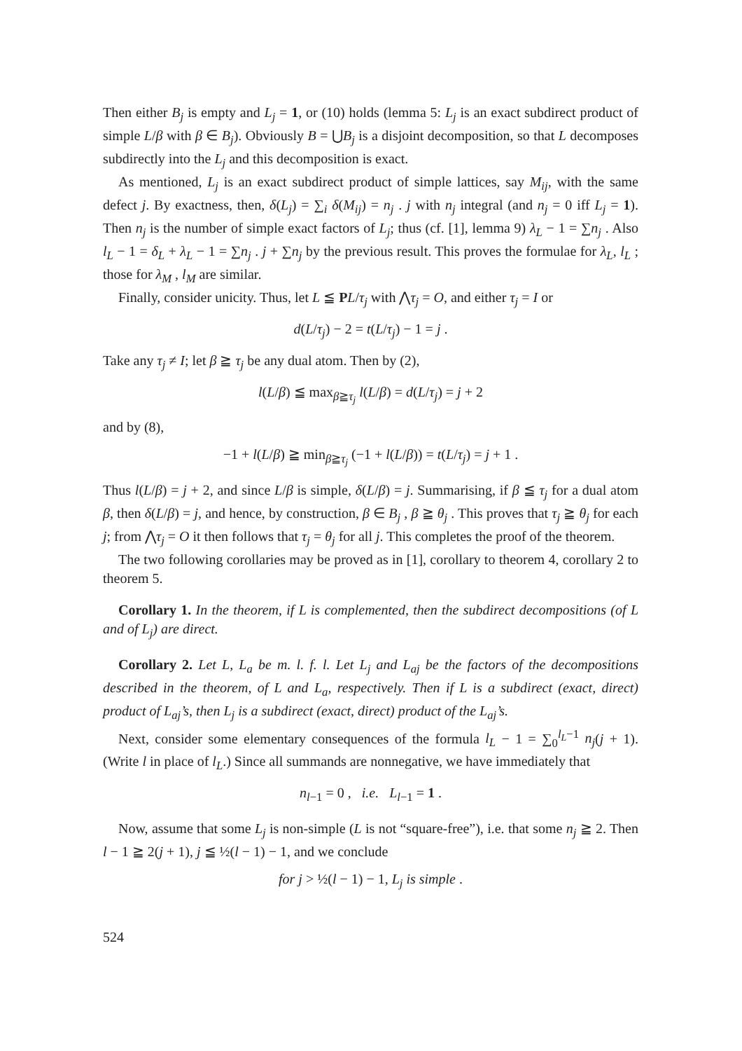Then either B<sub>j</sub> is empty and L<sub>j</sub> = 1, or (10) holds (lemma 5: L<sub>j</sub> is an exact subdirect product of simple L/β with β ∈ B<sub>j</sub>). Obviously B = ⋃B<sub>j</sub> is a disjoint decomposition, so that L decomposes subdirectly into the L<sub>j</sub> and this decomposition is exact.
As mentioned, L<sub>j</sub> is an exact subdirect product of simple lattices, say M<sub>ij</sub>, with the same defect j. By exactness, then, δ(L<sub>j</sub>) = ∑<sub>i</sub> δ(M<sub>ij</sub>) = n<sub>j</sub> . j with n<sub>j</sub> integral (and n<sub>j</sub> = 0 iff L<sub>j</sub> = 1). Then n<sub>j</sub> is the number of simple exact factors of L<sub>j</sub>; thus (cf. [1], lemma 9) λ<sub>L</sub> − 1 = ∑n<sub>j</sub> . Also l<sub>L</sub> − 1 = δ<sub>L</sub> + λ<sub>L</sub> − 1 = ∑n<sub>j</sub> . j + ∑n<sub>j</sub> by the previous result. This proves the formulae for λ<sub>L</sub>, l<sub>L</sub> ; those for λ<sub>M</sub> , l<sub>M</sub> are similar.
Finally, consider unicity. Thus, let L ≦ PL/τ<sub>j</sub> with ⋀τ<sub>j</sub> = O, and either τ<sub>j</sub> = I or
d(L/τ<sub>j</sub>) − 2 = t(L/τ<sub>j</sub>) − 1 = j .
Take any τ<sub>j</sub> ≠ I; let β ≧ τ<sub>j</sub> be any dual atom. Then by (2),
l(L/β) ≦ max<sub>β≧τ<sub>j</sub></sub> l(L/β) = d(L/τ<sub>j</sub>) = j + 2
and by (8),
−1 + l(L/β) ≧ min<sub>β≧τ<sub>j</sub></sub> (−1 + l(L/β)) = t(L/τ<sub>j</sub>) = j + 1 .
Thus l(L/β) = j + 2, and since L/β is simple, δ(L/β) = j. Summarising, if β ≦ τ<sub>j</sub> for a dual atom β, then δ(L/β) = j, and hence, by construction, β ∈ B<sub>j</sub> , β ≧ θ<sub>j</sub> . This proves that τ<sub>j</sub> ≧ θ<sub>j</sub> for each j; from ⋀τ<sub>j</sub> = O it then follows that τ<sub>j</sub> = θ<sub>j</sub> for all j. This completes the proof of the theorem.
The two following corollaries may be proved as in [1], corollary to theorem 4, corollary 2 to theorem 5.
Corollary 1. In the theorem, if L is complemented, then the subdirect decompositions (of L and of L<sub>j</sub>) are direct.
Corollary 2. Let L, L<sub>a</sub> be m. l. f. l. Let L<sub>j</sub> and L<sub>aj</sub> be the factors of the decompositions described in the theorem, of L and L<sub>a</sub>, respectively. Then if L is a subdirect (exact, direct) product of L<sub>aj</sub>’s, then L<sub>j</sub> is a subdirect (exact, direct) product of the L<sub>aj</sub>’s.
Next, consider some elementary consequences of the formula l<sub>L</sub> − 1 = ∑<sub>0</sub><sup>l<sub>L</sub>−1</sup> n<sub>j</sub>(j + 1). (Write l in place of l<sub>L</sub>.) Since all summands are nonnegative, we have immediately that
n<sub>l−1</sub> = 0 , i.e. L<sub>l−1</sub> = 1 .
Now, assume that some L<sub>j</sub> is non-simple (L is not “square-free”), i.e. that some n<sub>j</sub> ≧ 2. Then l − 1 ≧ 2(j + 1), j ≦ ½(l − 1) − 1, and we conclude
for j > ½(l − 1) − 1, L<sub>j</sub> is simple .
524